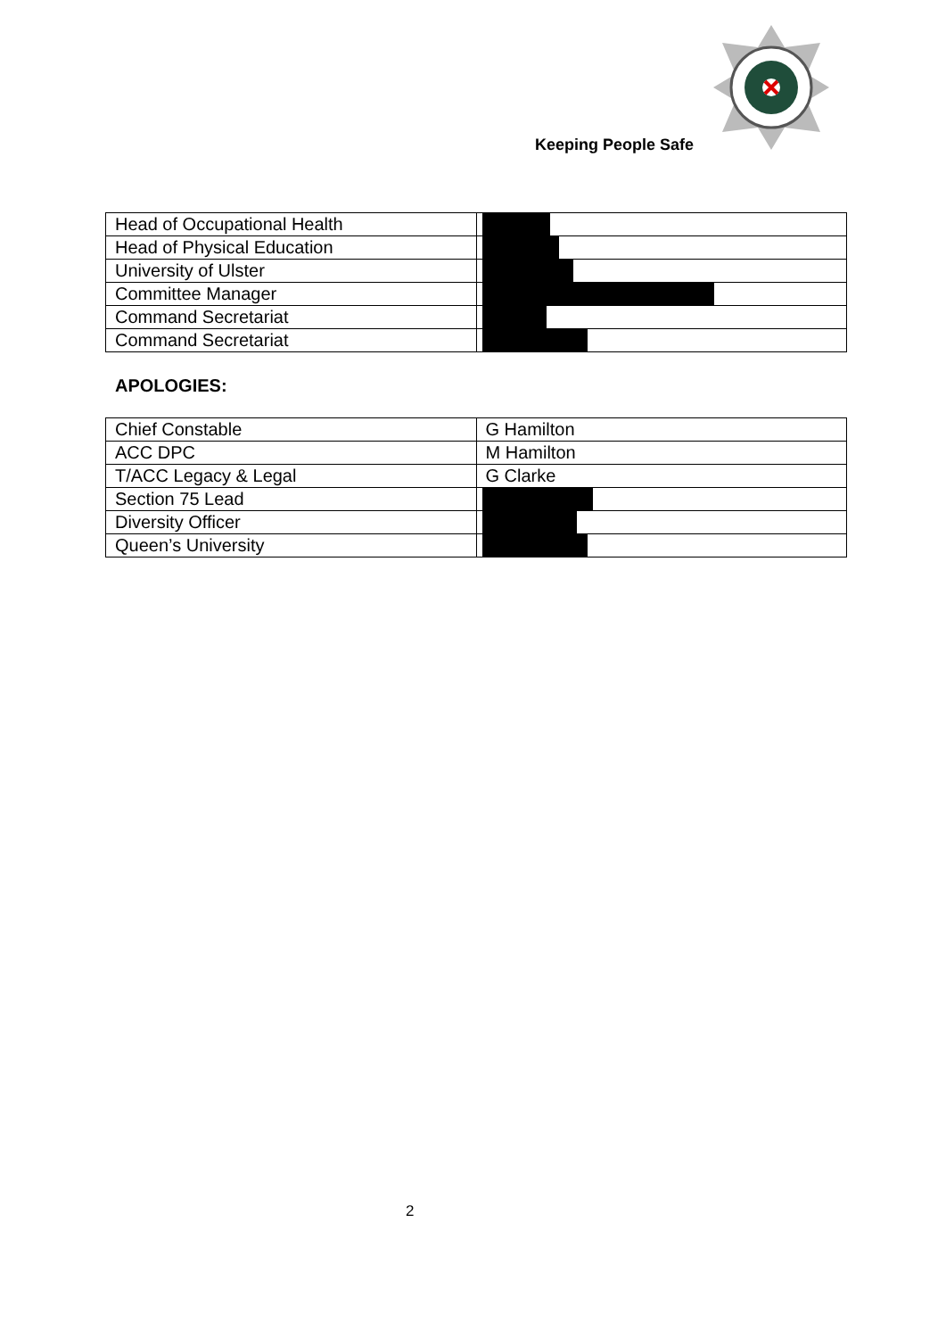Keeping People Safe
| Head of Occupational Health | |
| Head of Physical Education | |
| University of Ulster | |
| Committee Manager | |
| Command Secretariat | |
| Command Secretariat | |
APOLOGIES:
| Chief Constable | G Hamilton |
| ACC DPC | M Hamilton |
| T/ACC Legacy & Legal | G Clarke |
| Section 75 Lead | |
| Diversity Officer | |
| Queen’s University | |
2